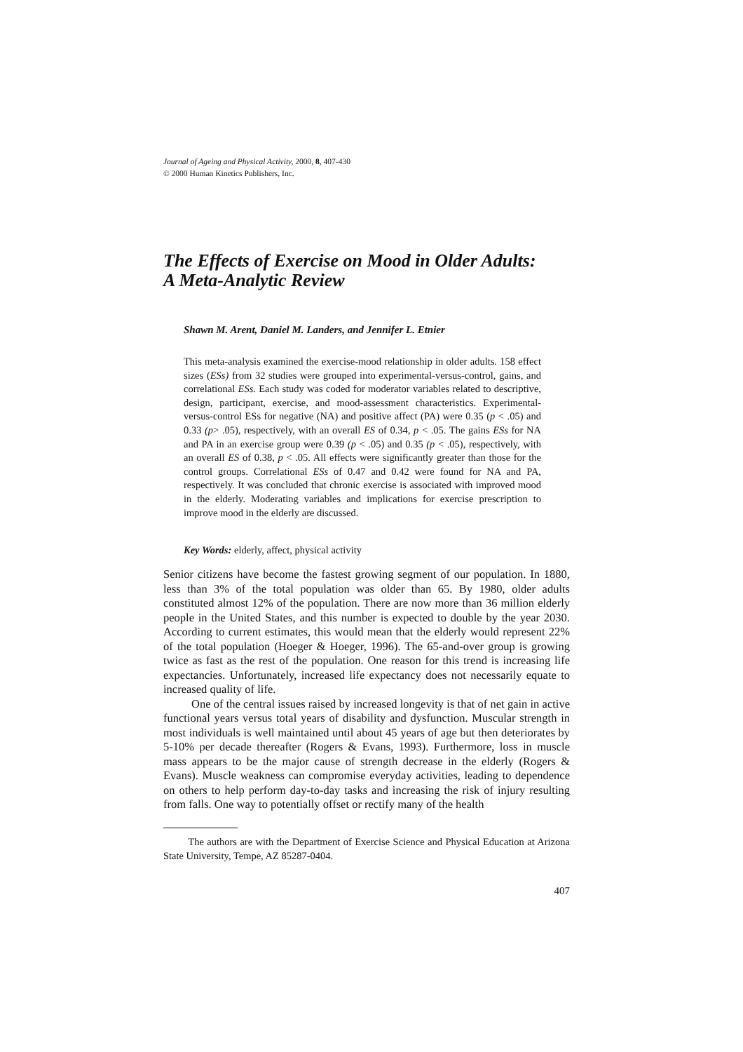Journal of Ageing and Physical Activity, 2000, 8, 407-430
© 2000 Human Kinetics Publishers, Inc.
The Effects of Exercise on Mood in Older Adults:
A Meta-Analytic Review
Shawn M. Arent, Daniel M. Landers, and Jennifer L. Etnier
This meta-analysis examined the exercise-mood relationship in older adults. 158 effect sizes (ESs) from 32 studies were grouped into experimental-versus-control, gains, and correlational ESs. Each study was coded for moderator variables related to descriptive, design, participant, exercise, and mood-assessment characteristics. Experimental-versus-control ESs for negative (NA) and positive affect (PA) were 0.35 (p < .05) and 0.33 (p> .05), respectively, with an overall ES of 0.34, p < .05. The gains ESs for NA and PA in an exercise group were 0.39 (p < .05) and 0.35 (p < .05), respectively, with an overall ES of 0.38, p < .05. All effects were significantly greater than those for the control groups. Correlational ESs of 0.47 and 0.42 were found for NA and PA, respectively. It was concluded that chronic exercise is associated with improved mood in the elderly. Moderating variables and implications for exercise prescription to improve mood in the elderly are discussed.
Key Words: elderly, affect, physical activity
Senior citizens have become the fastest growing segment of our population. In 1880, less than 3% of the total population was older than 65. By 1980, older adults constituted almost 12% of the population. There are now more than 36 million elderly people in the United States, and this number is expected to double by the year 2030. According to current estimates, this would mean that the elderly would represent 22% of the total population (Hoeger & Hoeger, 1996). The 65-and-over group is growing twice as fast as the rest of the population. One reason for this trend is increasing life expectancies. Unfortunately, increased life expectancy does not necessarily equate to increased quality of life.
One of the central issues raised by increased longevity is that of net gain in active functional years versus total years of disability and dysfunction. Muscular strength in most individuals is well maintained until about 45 years of age but then deteriorates by 5-10% per decade thereafter (Rogers & Evans, 1993). Furthermore, loss in muscle mass appears to be the major cause of strength decrease in the elderly (Rogers & Evans). Muscle weakness can compromise everyday activities, leading to dependence on others to help perform day-to-day tasks and increasing the risk of injury resulting from falls. One way to potentially offset or rectify many of the health
The authors are with the Department of Exercise Science and Physical Education at Arizona State University, Tempe, AZ 85287-0404.
407